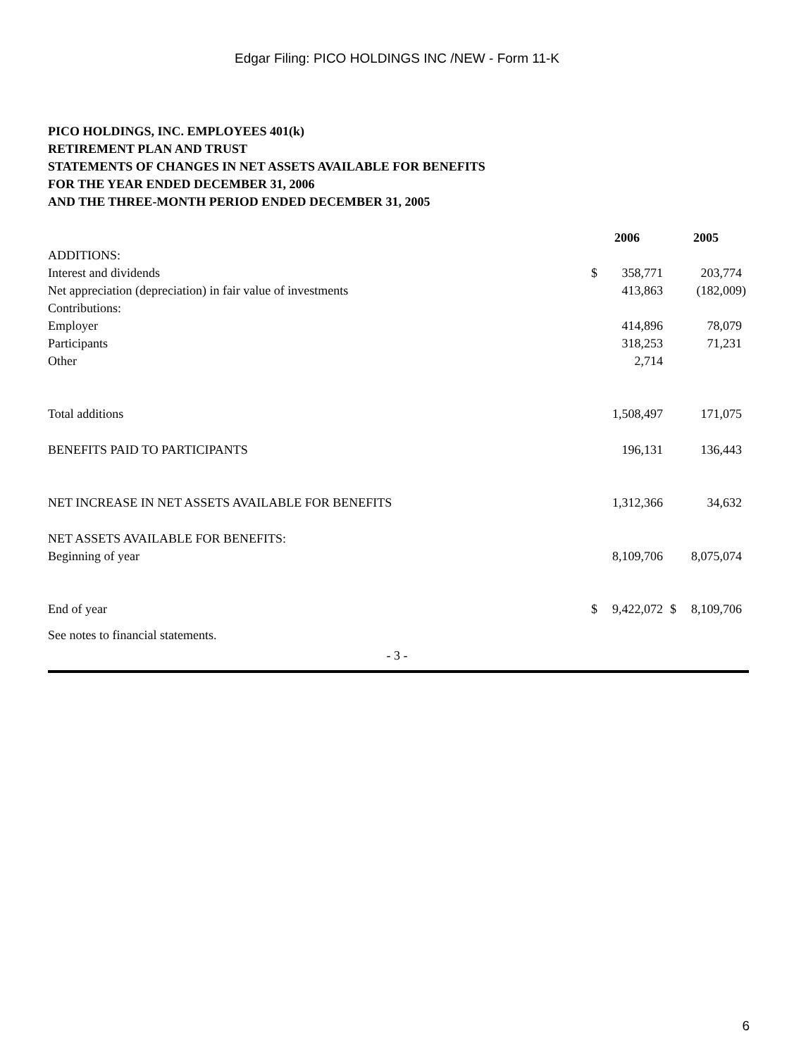Edgar Filing: PICO HOLDINGS INC /NEW - Form 11-K
PICO HOLDINGS, INC. EMPLOYEES 401(k)
RETIREMENT PLAN AND TRUST
STATEMENTS OF CHANGES IN NET ASSETS AVAILABLE FOR BENEFITS
FOR THE YEAR ENDED DECEMBER 31, 2006
AND THE THREE-MONTH PERIOD ENDED DECEMBER 31, 2005
| | 2006 | | | 2005 | | |
| --- | --- | --- | --- | --- | --- | --- |
| ADDITIONS: | | | | | | |
| Interest and dividends | $ | 358,771 | | | 203,774 | |
| Net appreciation (depreciation) in fair value of investments | | 413,863 | | | (182,009 | ) |
| Contributions: | | | | | | |
| Employer | | 414,896 | | | 78,079 | |
| Participants | | 318,253 | | | 71,231 | |
| Other | | 2,714 | | | | |
| Total additions | | 1,508,497 | | | 171,075 | |
| BENEFITS PAID TO PARTICIPANTS | | 196,131 | | | 136,443 | |
| NET INCREASE IN NET ASSETS AVAILABLE FOR BENEFITS | | 1,312,366 | | | 34,632 | |
| NET ASSETS AVAILABLE FOR BENEFITS: | | | | | | |
| Beginning of year | | 8,109,706 | | | 8,075,074 | |
| End of year | $ | 9,422,072 | | $ | 8,109,706 | |
See notes to financial statements.
- 3 -
6